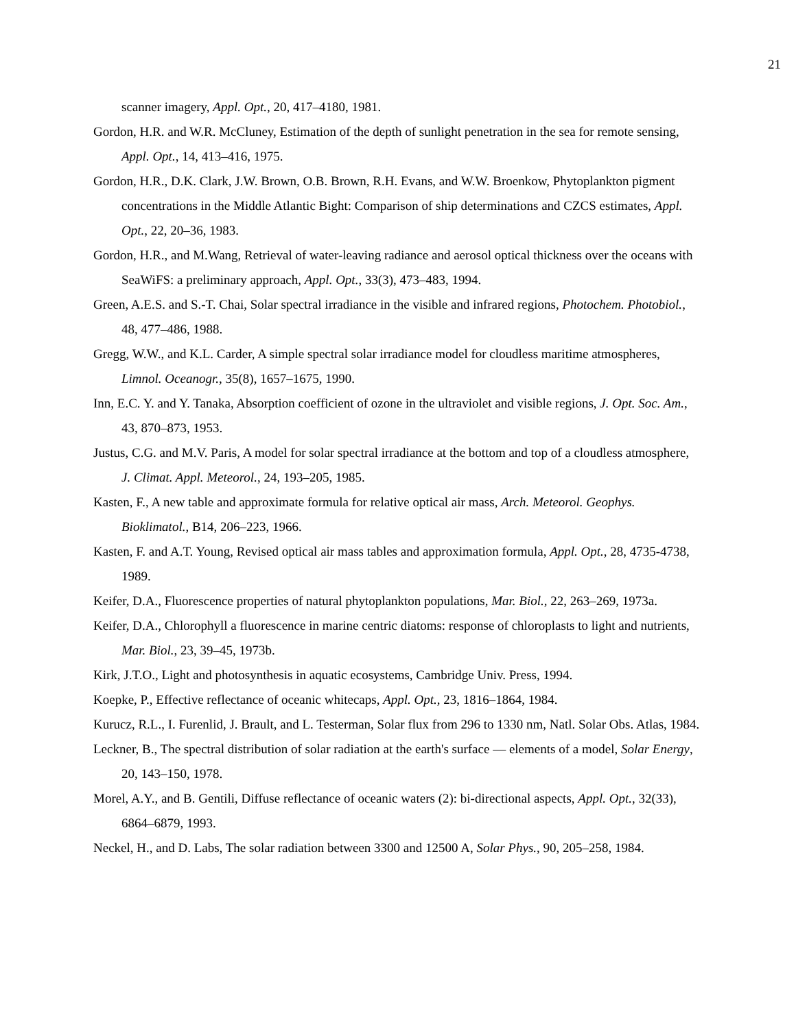21
scanner imagery, Appl. Opt., 20, 417–4180, 1981.
Gordon, H.R. and W.R. McCluney, Estimation of the depth of sunlight penetration in the sea for remote sensing, Appl. Opt., 14, 413–416, 1975.
Gordon, H.R., D.K. Clark, J.W. Brown, O.B. Brown, R.H. Evans, and W.W. Broenkow, Phytoplankton pigment concentrations in the Middle Atlantic Bight: Comparison of ship determinations and CZCS estimates, Appl. Opt., 22, 20–36, 1983.
Gordon, H.R., and M.Wang, Retrieval of water-leaving radiance and aerosol optical thickness over the oceans with SeaWiFS: a preliminary approach, Appl. Opt., 33(3), 473–483, 1994.
Green, A.E.S. and S.-T. Chai, Solar spectral irradiance in the visible and infrared regions, Photochem. Photobiol., 48, 477–486, 1988.
Gregg, W.W., and K.L. Carder, A simple spectral solar irradiance model for cloudless maritime atmospheres, Limnol. Oceanogr., 35(8), 1657–1675, 1990.
Inn, E.C. Y. and Y. Tanaka, Absorption coefficient of ozone in the ultraviolet and visible regions, J. Opt. Soc. Am., 43, 870–873, 1953.
Justus, C.G. and M.V. Paris, A model for solar spectral irradiance at the bottom and top of a cloudless atmosphere, J. Climat. Appl. Meteorol., 24, 193–205, 1985.
Kasten, F., A new table and approximate formula for relative optical air mass, Arch. Meteorol. Geophys. Bioklimatol., B14, 206–223, 1966.
Kasten, F. and A.T. Young, Revised optical air mass tables and approximation formula, Appl. Opt., 28, 4735-4738, 1989.
Keifer, D.A., Fluorescence properties of natural phytoplankton populations, Mar. Biol., 22, 263–269, 1973a.
Keifer, D.A., Chlorophyll a fluorescence in marine centric diatoms: response of chloroplasts to light and nutrients, Mar. Biol., 23, 39–45, 1973b.
Kirk, J.T.O., Light and photosynthesis in aquatic ecosystems, Cambridge Univ. Press, 1994.
Koepke, P., Effective reflectance of oceanic whitecaps, Appl. Opt., 23, 1816–1864, 1984.
Kurucz, R.L., I. Furenlid, J. Brault, and L. Testerman, Solar flux from 296 to 1330 nm, Natl. Solar Obs. Atlas, 1984.
Leckner, B., The spectral distribution of solar radiation at the earth's surface — elements of a model, Solar Energy, 20, 143–150, 1978.
Morel, A.Y., and B. Gentili, Diffuse reflectance of oceanic waters (2): bi-directional aspects, Appl. Opt., 32(33), 6864–6879, 1993.
Neckel, H., and D. Labs, The solar radiation between 3300 and 12500 A, Solar Phys., 90, 205–258, 1984.